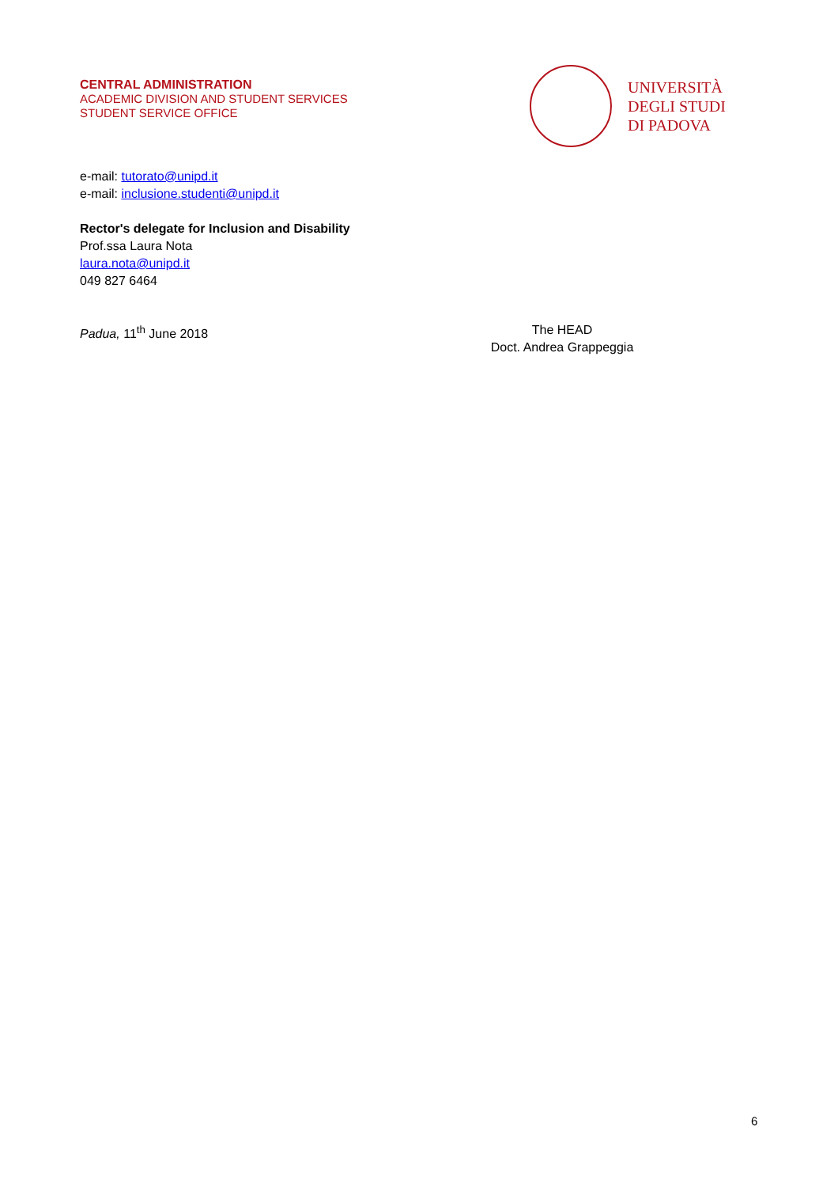CENTRAL ADMINISTRATION
ACADEMIC DIVISION AND STUDENT SERVICES
STUDENT SERVICE OFFICE
UNIVERSITÀ
DEGLI STUDI
DI PADOVA
e-mail: tutorato@unipd.it
e-mail: inclusione.studenti@unipd.it
Rector's delegate for Inclusion and Disability
Prof.ssa Laura Nota
laura.nota@unipd.it
049 827 6464
Padua, 11<sup>th</sup> June 2018 The HEAD
Doct. Andrea Grappeggia
6